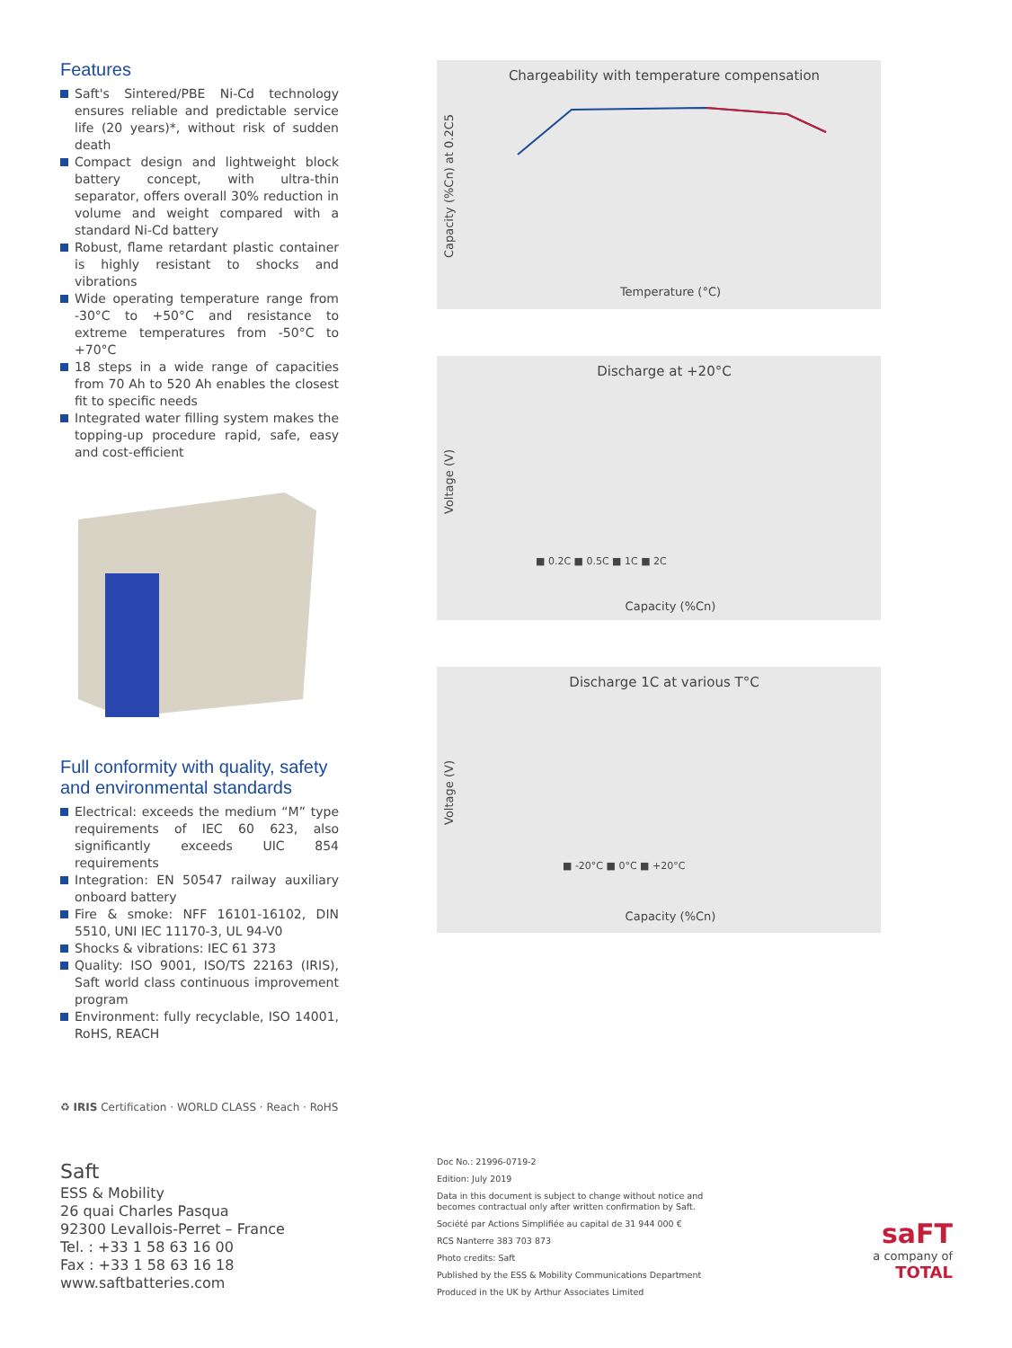Features
Saft's Sintered/PBE Ni-Cd technology ensures reliable and predictable service life (20 years)*, without risk of sudden death
Compact design and lightweight block battery concept, with ultra-thin separator, offers overall 30% reduction in volume and weight compared with a standard Ni-Cd battery
Robust, flame retardant plastic container is highly resistant to shocks and vibrations
Wide operating temperature range from -30°C to +50°C and resistance to extreme temperatures from -50°C to +70°C
18 steps in a wide range of capacities from 70 Ah to 520 Ah enables the closest fit to specific needs
Integrated water filling system makes the topping-up procedure rapid, safe, easy and cost-efficient
Full conformity with quality, safety and environmental standards
Electrical: exceeds the medium “M” type requirements of IEC 60 623, also significantly exceeds UIC 854 requirements
Integration: EN 50547 railway auxiliary onboard battery
Fire & smoke: NFF 16101-16102, DIN 5510, UNI IEC 11170-3, UL 94-V0
Shocks & vibrations: IEC 61 373
Quality: ISO 9001, ISO/TS 22163 (IRIS), Saft world class continuous improvement program
Environment: fully recyclable, ISO 14001, RoHS, REACH
♻ IRIS Certification · WORLD CLASS · Reach · RoHS
Chargeability with temperature compensation
Capacity (%Cn) at 0.2C5
Temperature (°C)
Discharge at +20°C
Voltage (V)
■ 0.2C ■ 0.5C ■ 1C ■ 2C
Capacity (%Cn)
Discharge 1C at various T°C
Voltage (V)
■ -20°C ■ 0°C ■ +20°C
Capacity (%Cn)
Saft
ESS & Mobility
26 quai Charles Pasqua
92300 Levallois-Perret – France
Tel. : +33 1 58 63 16 00
Fax : +33 1 58 63 16 18
www.saftbatteries.com
Doc No.: 21996-0719-2
Edition: July 2019
Data in this document is subject to change without notice and
becomes contractual only after written confirmation by Saft.
Société par Actions Simplifiée au capital de 31 944 000 €
RCS Nanterre 383 703 873
Photo credits: Saft
Published by the ESS & Mobility Communications Department
Produced in the UK by Arthur Associates Limited
saFT
a company of
TOTAL